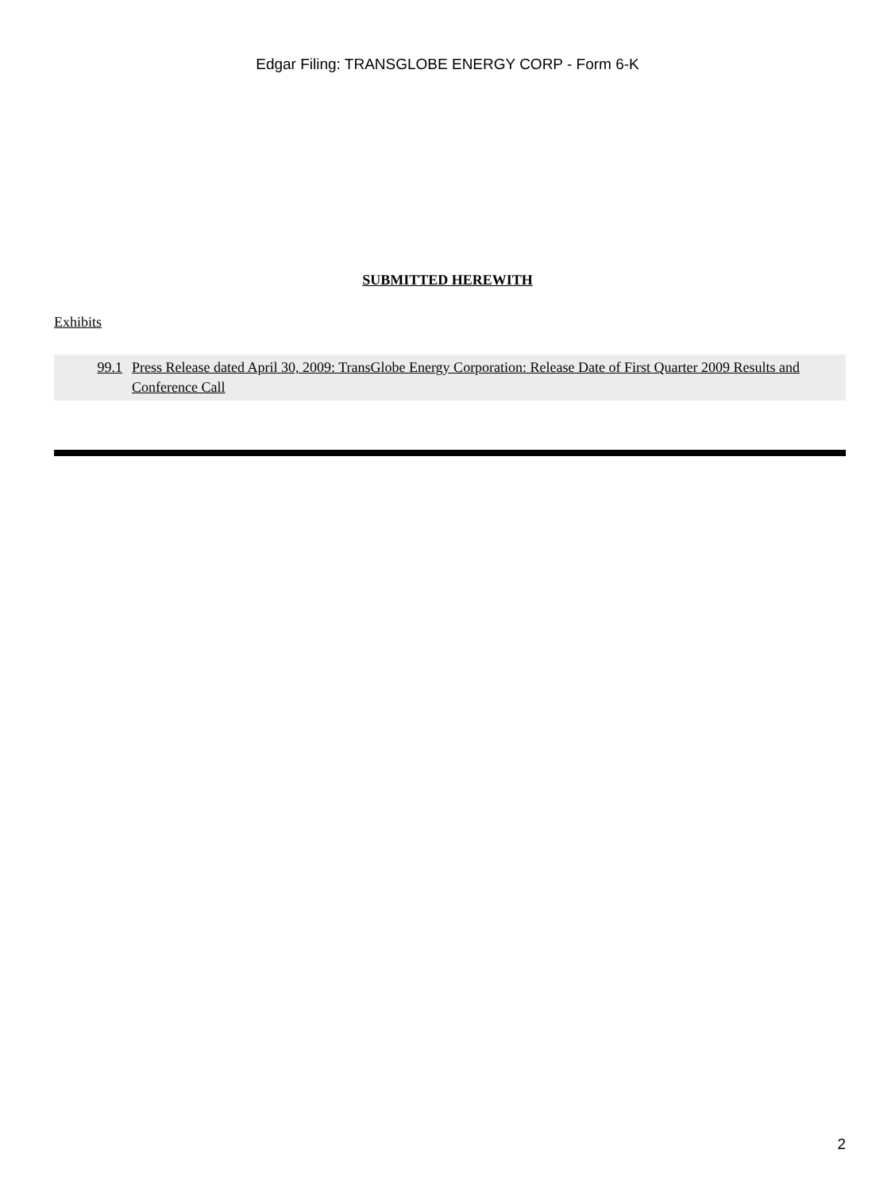Edgar Filing: TRANSGLOBE ENERGY CORP - Form 6-K
SUBMITTED HEREWITH
Exhibits
| 99.1 | Press Release dated April 30, 2009: TransGlobe Energy Corporation: Release Date of First Quarter 2009 Results and Conference Call |
2